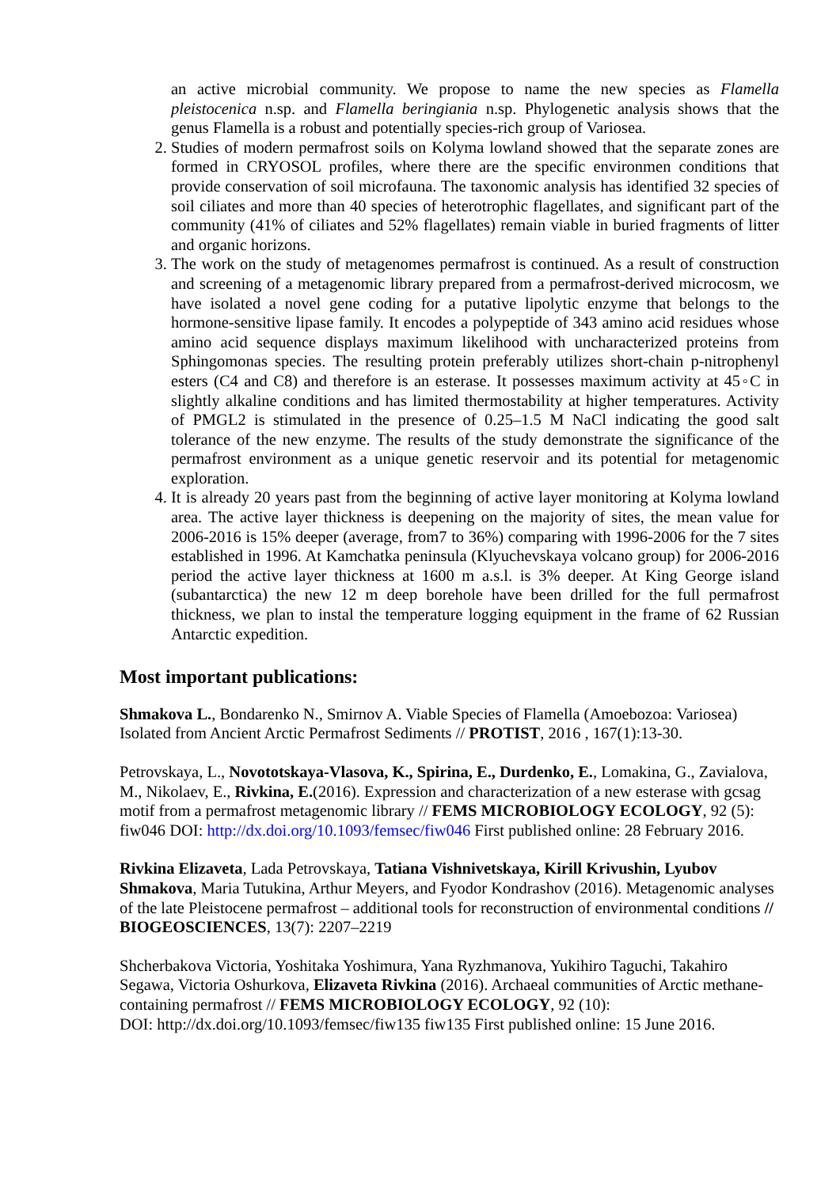an active microbial community. We propose to name the new species as Flamella pleistocenica n.sp. and Flamella beringiania n.sp. Phylogenetic analysis shows that the genus Flamella is a robust and potentially species-rich group of Variosea.
2. Studies of modern permafrost soils on Kolyma lowland showed that the separate zones are formed in CRYOSOL profiles, where there are the specific environmen conditions that provide conservation of soil microfauna. The taxonomic analysis has identified 32 species of soil ciliates and more than 40 species of heterotrophic flagellates, and significant part of the community (41% of ciliates and 52% flagellates) remain viable in buried fragments of litter and organic horizons.
3. The work on the study of metagenomes permafrost is continued. As a result of construction and screening of a metagenomic library prepared from a permafrost-derived microcosm, we have isolated a novel gene coding for a putative lipolytic enzyme that belongs to the hormone-sensitive lipase family. It encodes a polypeptide of 343 amino acid residues whose amino acid sequence displays maximum likelihood with uncharacterized proteins from Sphingomonas species. The resulting protein preferably utilizes short-chain p-nitrophenyl esters (C4 and C8) and therefore is an esterase. It possesses maximum activity at 45◦C in slightly alkaline conditions and has limited thermostability at higher temperatures. Activity of PMGL2 is stimulated in the presence of 0.25–1.5 M NaCl indicating the good salt tolerance of the new enzyme. The results of the study demonstrate the significance of the permafrost environment as a unique genetic reservoir and its potential for metagenomic exploration.
4. It is already 20 years past from the beginning of active layer monitoring at Kolyma lowland area. The active layer thickness is deepening on the majority of sites, the mean value for 2006-2016 is 15% deeper (average, from7 to 36%) comparing with 1996-2006 for the 7 sites established in 1996. At Kamchatka peninsula (Klyuchevskaya volcano group) for 2006-2016 period the active layer thickness at 1600 m a.s.l. is 3% deeper. At King George island (subantarctica) the new 12 m deep borehole have been drilled for the full permafrost thickness, we plan to instal the temperature logging equipment in the frame of 62 Russian Antarctic expedition.
Most important publications:
Shmakova L., Bondarenko N., Smirnov A. Viable Species of Flamella (Amoebozoa: Variosea) Isolated from Ancient Arctic Permafrost Sediments // PROTIST, 2016 , 167(1):13-30.
Petrovskaya, L., Novototskaya-Vlasova, K., Spirina, E., Durdenko, E., Lomakina, G., Zavialova, M., Nikolaev, E., Rivkina, E.(2016). Expression and characterization of a new esterase with gcsag motif from a permafrost metagenomic library // FEMS MICROBIOLOGY ECOLOGY, 92 (5): fiw046 DOI: http://dx.doi.org/10.1093/femsec/fiw046 First published online: 28 February 2016.
Rivkina Elizaveta, Lada Petrovskaya, Tatiana Vishnivetskaya, Kirill Krivushin, Lyubov Shmakova, Maria Tutukina, Arthur Meyers, and Fyodor Kondrashov (2016). Metagenomic analyses of the late Pleistocene permafrost – additional tools for reconstruction of environmental conditions // BIOGEOSCIENCES, 13(7): 2207–2219
Shcherbakova Victoria, Yoshitaka Yoshimura, Yana Ryzhmanova, Yukihiro Taguchi, Takahiro Segawa, Victoria Oshurkova, Elizaveta Rivkina (2016). Archaeal communities of Arctic methane-containing permafrost // FEMS MICROBIOLOGY ECOLOGY, 92 (10):
DOI: http://dx.doi.org/10.1093/femsec/fiw135 fiw135 First published online: 15 June 2016.